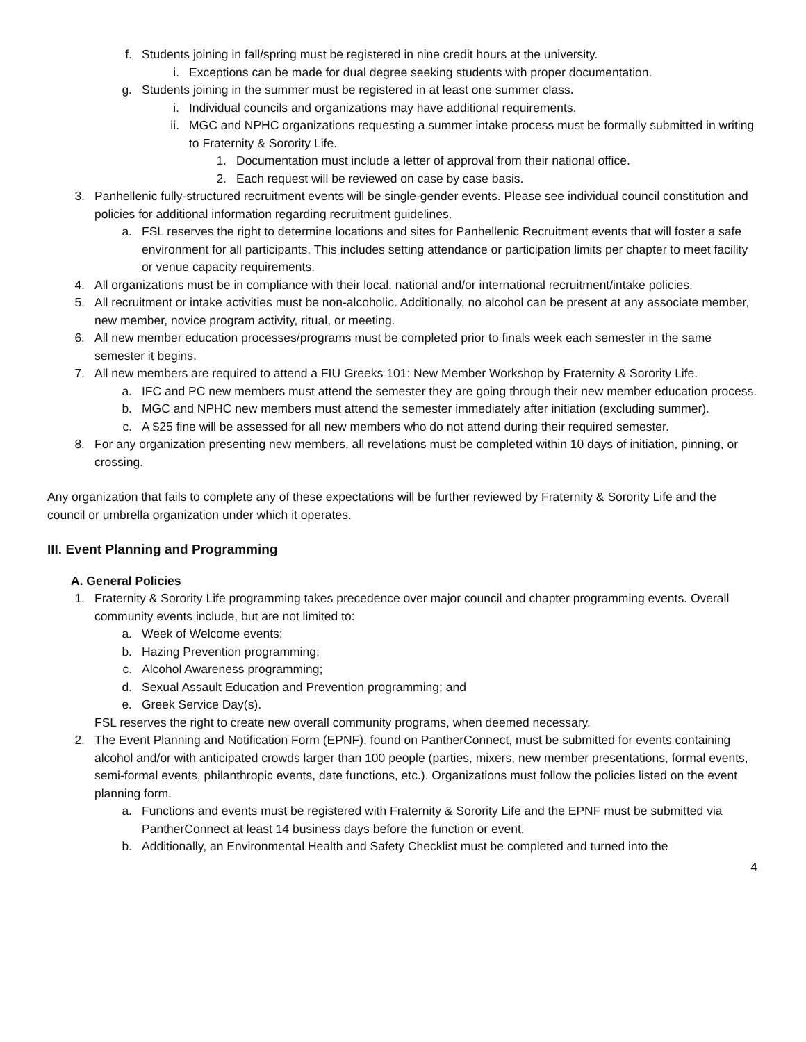f. Students joining in fall/spring must be registered in nine credit hours at the university.
i. Exceptions can be made for dual degree seeking students with proper documentation.
g. Students joining in the summer must be registered in at least one summer class.
i. Individual councils and organizations may have additional requirements.
ii. MGC and NPHC organizations requesting a summer intake process must be formally submitted in writing to Fraternity & Sorority Life.
1. Documentation must include a letter of approval from their national office.
2. Each request will be reviewed on case by case basis.
3. Panhellenic fully-structured recruitment events will be single-gender events. Please see individual council constitution and policies for additional information regarding recruitment guidelines.
a. FSL reserves the right to determine locations and sites for Panhellenic Recruitment events that will foster a safe environment for all participants. This includes setting attendance or participation limits per chapter to meet facility or venue capacity requirements.
4. All organizations must be in compliance with their local, national and/or international recruitment/intake policies.
5. All recruitment or intake activities must be non-alcoholic. Additionally, no alcohol can be present at any associate member, new member, novice program activity, ritual, or meeting.
6. All new member education processes/programs must be completed prior to finals week each semester in the same semester it begins.
7. All new members are required to attend a FIU Greeks 101: New Member Workshop by Fraternity & Sorority Life.
a. IFC and PC new members must attend the semester they are going through their new member education process.
b. MGC and NPHC new members must attend the semester immediately after initiation (excluding summer).
c. A $25 fine will be assessed for all new members who do not attend during their required semester.
8. For any organization presenting new members, all revelations must be completed within 10 days of initiation, pinning, or crossing.
Any organization that fails to complete any of these expectations will be further reviewed by Fraternity & Sorority Life and the council or umbrella organization under which it operates.
III. Event Planning and Programming
A. General Policies
1. Fraternity & Sorority Life programming takes precedence over major council and chapter programming events. Overall community events include, but are not limited to:
a. Week of Welcome events;
b. Hazing Prevention programming;
c. Alcohol Awareness programming;
d. Sexual Assault Education and Prevention programming; and
e. Greek Service Day(s).
FSL reserves the right to create new overall community programs, when deemed necessary.
2. The Event Planning and Notification Form (EPNF), found on PantherConnect, must be submitted for events containing alcohol and/or with anticipated crowds larger than 100 people (parties, mixers, new member presentations, formal events, semi-formal events, philanthropic events, date functions, etc.). Organizations must follow the policies listed on the event planning form.
a. Functions and events must be registered with Fraternity & Sorority Life and the EPNF must be submitted via PantherConnect at least 14 business days before the function or event.
b. Additionally, an Environmental Health and Safety Checklist must be completed and turned into the
4